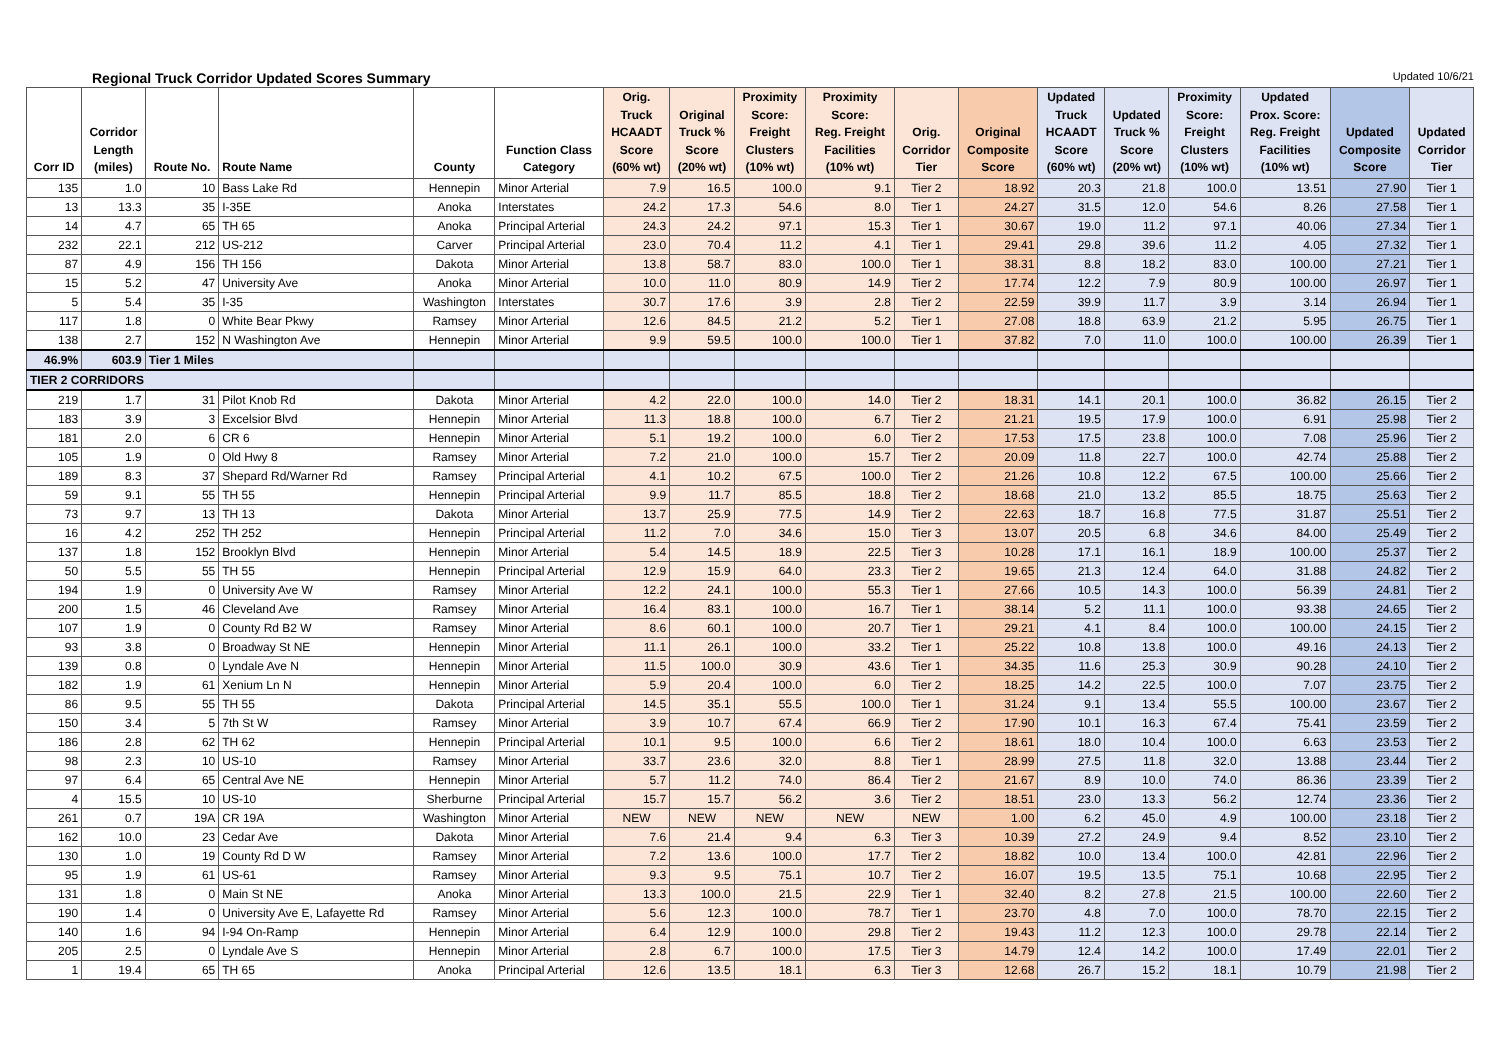Regional Truck Corridor Updated Scores Summary Updated 10/6/21
| Corr ID | Corridor Length (miles) | Route No. | Route Name | County | Function Class Category | Orig. Truck HCAADT Score (60% wt) | Original Truck % Score (20% wt) | Proximity Score: Freight Clusters (10% wt) | Proximity Score: Reg. Freight Facilities (10% wt) | Orig. Corridor Tier | Original Composite Score | Updated Truck HCAADT Score (60% wt) | Updated Truck % Score (20% wt) | Proximity Score: Freight Clusters (10% wt) | Updated Prox. Score: Reg. Freight Facilities (10% wt) | Updated Composite Score | Updated Corridor Tier |
| --- | --- | --- | --- | --- | --- | --- | --- | --- | --- | --- | --- | --- | --- | --- | --- | --- | --- |
| 135 | 1.0 | 10 | Bass Lake Rd | Hennepin | Minor Arterial | 7.9 | 16.5 | 100.0 | 9.1 | Tier 2 | 18.92 | 20.3 | 21.8 | 100.0 | 13.51 | 27.90 | Tier 1 |
| 13 | 13.3 | 35 | I-35E | Anoka | Interstates | 24.2 | 17.3 | 54.6 | 8.0 | Tier 1 | 24.27 | 31.5 | 12.0 | 54.6 | 8.26 | 27.58 | Tier 1 |
| 14 | 4.7 | 65 | TH 65 | Anoka | Principal Arterial | 24.3 | 24.2 | 97.1 | 15.3 | Tier 1 | 30.67 | 19.0 | 11.2 | 97.1 | 40.06 | 27.34 | Tier 1 |
| 232 | 22.1 | 212 | US-212 | Carver | Principal Arterial | 23.0 | 70.4 | 11.2 | 4.1 | Tier 1 | 29.41 | 29.8 | 39.6 | 11.2 | 4.05 | 27.32 | Tier 1 |
| 87 | 4.9 | 156 | TH 156 | Dakota | Minor Arterial | 13.8 | 58.7 | 83.0 | 100.0 | Tier 1 | 38.31 | 8.8 | 18.2 | 83.0 | 100.00 | 27.21 | Tier 1 |
| 15 | 5.2 | 47 | University Ave | Anoka | Minor Arterial | 10.0 | 11.0 | 80.9 | 14.9 | Tier 2 | 17.74 | 12.2 | 7.9 | 80.9 | 100.00 | 26.97 | Tier 1 |
| 5 | 5.4 | 35 | I-35 | Washington | Interstates | 30.7 | 17.6 | 3.9 | 2.8 | Tier 2 | 22.59 | 39.9 | 11.7 | 3.9 | 3.14 | 26.94 | Tier 1 |
| 117 | 1.8 | 0 | White Bear Pkwy | Ramsey | Minor Arterial | 12.6 | 84.5 | 21.2 | 5.2 | Tier 1 | 27.08 | 18.8 | 63.9 | 21.2 | 5.95 | 26.75 | Tier 1 |
| 138 | 2.7 | 152 | N Washington Ave | Hennepin | Minor Arterial | 9.9 | 59.5 | 100.0 | 100.0 | Tier 1 | 37.82 | 7.0 | 11.0 | 100.0 | 100.00 | 26.39 | Tier 1 |
| 46.9% | 603.9 | Tier 1 Miles | | | | | | | | | | | | | | | |
| TIER 2 CORRIDORS | | | | | | | | | | | | | | | | | |
| 219 | 1.7 | 31 | Pilot Knob Rd | Dakota | Minor Arterial | 4.2 | 22.0 | 100.0 | 14.0 | Tier 2 | 18.31 | 14.1 | 20.1 | 100.0 | 36.82 | 26.15 | Tier 2 |
| 183 | 3.9 | 3 | Excelsior Blvd | Hennepin | Minor Arterial | 11.3 | 18.8 | 100.0 | 6.7 | Tier 2 | 21.21 | 19.5 | 17.9 | 100.0 | 6.91 | 25.98 | Tier 2 |
| 181 | 2.0 | 6 | CR 6 | Hennepin | Minor Arterial | 5.1 | 19.2 | 100.0 | 6.0 | Tier 2 | 17.53 | 17.5 | 23.8 | 100.0 | 7.08 | 25.96 | Tier 2 |
| 105 | 1.9 | 0 | Old Hwy 8 | Ramsey | Minor Arterial | 7.2 | 21.0 | 100.0 | 15.7 | Tier 2 | 20.09 | 11.8 | 22.7 | 100.0 | 42.74 | 25.88 | Tier 2 |
| 189 | 8.3 | 37 | Shepard Rd/Warner Rd | Ramsey | Principal Arterial | 4.1 | 10.2 | 67.5 | 100.0 | Tier 2 | 21.26 | 10.8 | 12.2 | 67.5 | 100.00 | 25.66 | Tier 2 |
| 59 | 9.1 | 55 | TH 55 | Hennepin | Principal Arterial | 9.9 | 11.7 | 85.5 | 18.8 | Tier 2 | 18.68 | 21.0 | 13.2 | 85.5 | 18.75 | 25.63 | Tier 2 |
| 73 | 9.7 | 13 | TH 13 | Dakota | Minor Arterial | 13.7 | 25.9 | 77.5 | 14.9 | Tier 2 | 22.63 | 18.7 | 16.8 | 77.5 | 31.87 | 25.51 | Tier 2 |
| 16 | 4.2 | 252 | TH 252 | Hennepin | Principal Arterial | 11.2 | 7.0 | 34.6 | 15.0 | Tier 3 | 13.07 | 20.5 | 6.8 | 34.6 | 84.00 | 25.49 | Tier 2 |
| 137 | 1.8 | 152 | Brooklyn Blvd | Hennepin | Minor Arterial | 5.4 | 14.5 | 18.9 | 22.5 | Tier 3 | 10.28 | 17.1 | 16.1 | 18.9 | 100.00 | 25.37 | Tier 2 |
| 50 | 5.5 | 55 | TH 55 | Hennepin | Principal Arterial | 12.9 | 15.9 | 64.0 | 23.3 | Tier 2 | 19.65 | 21.3 | 12.4 | 64.0 | 31.88 | 24.82 | Tier 2 |
| 194 | 1.9 | 0 | University Ave W | Ramsey | Minor Arterial | 12.2 | 24.1 | 100.0 | 55.3 | Tier 1 | 27.66 | 10.5 | 14.3 | 100.0 | 56.39 | 24.81 | Tier 2 |
| 200 | 1.5 | 46 | Cleveland Ave | Ramsey | Minor Arterial | 16.4 | 83.1 | 100.0 | 16.7 | Tier 1 | 38.14 | 5.2 | 11.1 | 100.0 | 93.38 | 24.65 | Tier 2 |
| 107 | 1.9 | 0 | County Rd B2 W | Ramsey | Minor Arterial | 8.6 | 60.1 | 100.0 | 20.7 | Tier 1 | 29.21 | 4.1 | 8.4 | 100.0 | 100.00 | 24.15 | Tier 2 |
| 93 | 3.8 | 0 | Broadway St NE | Hennepin | Minor Arterial | 11.1 | 26.1 | 100.0 | 33.2 | Tier 1 | 25.22 | 10.8 | 13.8 | 100.0 | 49.16 | 24.13 | Tier 2 |
| 139 | 0.8 | 0 | Lyndale Ave N | Hennepin | Minor Arterial | 11.5 | 100.0 | 30.9 | 43.6 | Tier 1 | 34.35 | 11.6 | 25.3 | 30.9 | 90.28 | 24.10 | Tier 2 |
| 182 | 1.9 | 61 | Xenium Ln N | Hennepin | Minor Arterial | 5.9 | 20.4 | 100.0 | 6.0 | Tier 2 | 18.25 | 14.2 | 22.5 | 100.0 | 7.07 | 23.75 | Tier 2 |
| 86 | 9.5 | 55 | TH 55 | Dakota | Principal Arterial | 14.5 | 35.1 | 55.5 | 100.0 | Tier 1 | 31.24 | 9.1 | 13.4 | 55.5 | 100.00 | 23.67 | Tier 2 |
| 150 | 3.4 | 5 | 7th St W | Ramsey | Minor Arterial | 3.9 | 10.7 | 67.4 | 66.9 | Tier 2 | 17.90 | 10.1 | 16.3 | 67.4 | 75.41 | 23.59 | Tier 2 |
| 186 | 2.8 | 62 | TH 62 | Hennepin | Principal Arterial | 10.1 | 9.5 | 100.0 | 6.6 | Tier 2 | 18.61 | 18.0 | 10.4 | 100.0 | 6.63 | 23.53 | Tier 2 |
| 98 | 2.3 | 10 | US-10 | Ramsey | Minor Arterial | 33.7 | 23.6 | 32.0 | 8.8 | Tier 1 | 28.99 | 27.5 | 11.8 | 32.0 | 13.88 | 23.44 | Tier 2 |
| 97 | 6.4 | 65 | Central Ave NE | Hennepin | Minor Arterial | 5.7 | 11.2 | 74.0 | 86.4 | Tier 2 | 21.67 | 8.9 | 10.0 | 74.0 | 86.36 | 23.39 | Tier 2 |
| 4 | 15.5 | 10 | US-10 | Sherburne | Principal Arterial | 15.7 | 15.7 | 56.2 | 3.6 | Tier 2 | 18.51 | 23.0 | 13.3 | 56.2 | 12.74 | 23.36 | Tier 2 |
| 261 | 0.7 | 19A | CR 19A | Washington | Minor Arterial | NEW | NEW | NEW | NEW | NEW | 1.00 | 6.2 | 45.0 | 4.9 | 100.00 | 23.18 | Tier 2 |
| 162 | 10.0 | 23 | Cedar Ave | Dakota | Minor Arterial | 7.6 | 21.4 | 9.4 | 6.3 | Tier 3 | 10.39 | 27.2 | 24.9 | 9.4 | 8.52 | 23.10 | Tier 2 |
| 130 | 1.0 | 19 | County Rd D W | Ramsey | Minor Arterial | 7.2 | 13.6 | 100.0 | 17.7 | Tier 2 | 18.82 | 10.0 | 13.4 | 100.0 | 42.81 | 22.96 | Tier 2 |
| 95 | 1.9 | 61 | US-61 | Ramsey | Minor Arterial | 9.3 | 9.5 | 75.1 | 10.7 | Tier 2 | 16.07 | 19.5 | 13.5 | 75.1 | 10.68 | 22.95 | Tier 2 |
| 131 | 1.8 | 0 | Main St NE | Anoka | Minor Arterial | 13.3 | 100.0 | 21.5 | 22.9 | Tier 1 | 32.40 | 8.2 | 27.8 | 21.5 | 100.00 | 22.60 | Tier 2 |
| 190 | 1.4 | 0 | University Ave E, Lafayette Rd | Ramsey | Minor Arterial | 5.6 | 12.3 | 100.0 | 78.7 | Tier 1 | 23.70 | 4.8 | 7.0 | 100.0 | 78.70 | 22.15 | Tier 2 |
| 140 | 1.6 | 94 | I-94 On-Ramp | Hennepin | Minor Arterial | 6.4 | 12.9 | 100.0 | 29.8 | Tier 2 | 19.43 | 11.2 | 12.3 | 100.0 | 29.78 | 22.14 | Tier 2 |
| 205 | 2.5 | 0 | Lyndale Ave S | Hennepin | Minor Arterial | 2.8 | 6.7 | 100.0 | 17.5 | Tier 3 | 14.79 | 12.4 | 14.2 | 100.0 | 17.49 | 22.01 | Tier 2 |
| 1 | 19.4 | 65 | TH 65 | Anoka | Principal Arterial | 12.6 | 13.5 | 18.1 | 6.3 | Tier 3 | 12.68 | 26.7 | 15.2 | 18.1 | 10.79 | 21.98 | Tier 2 |